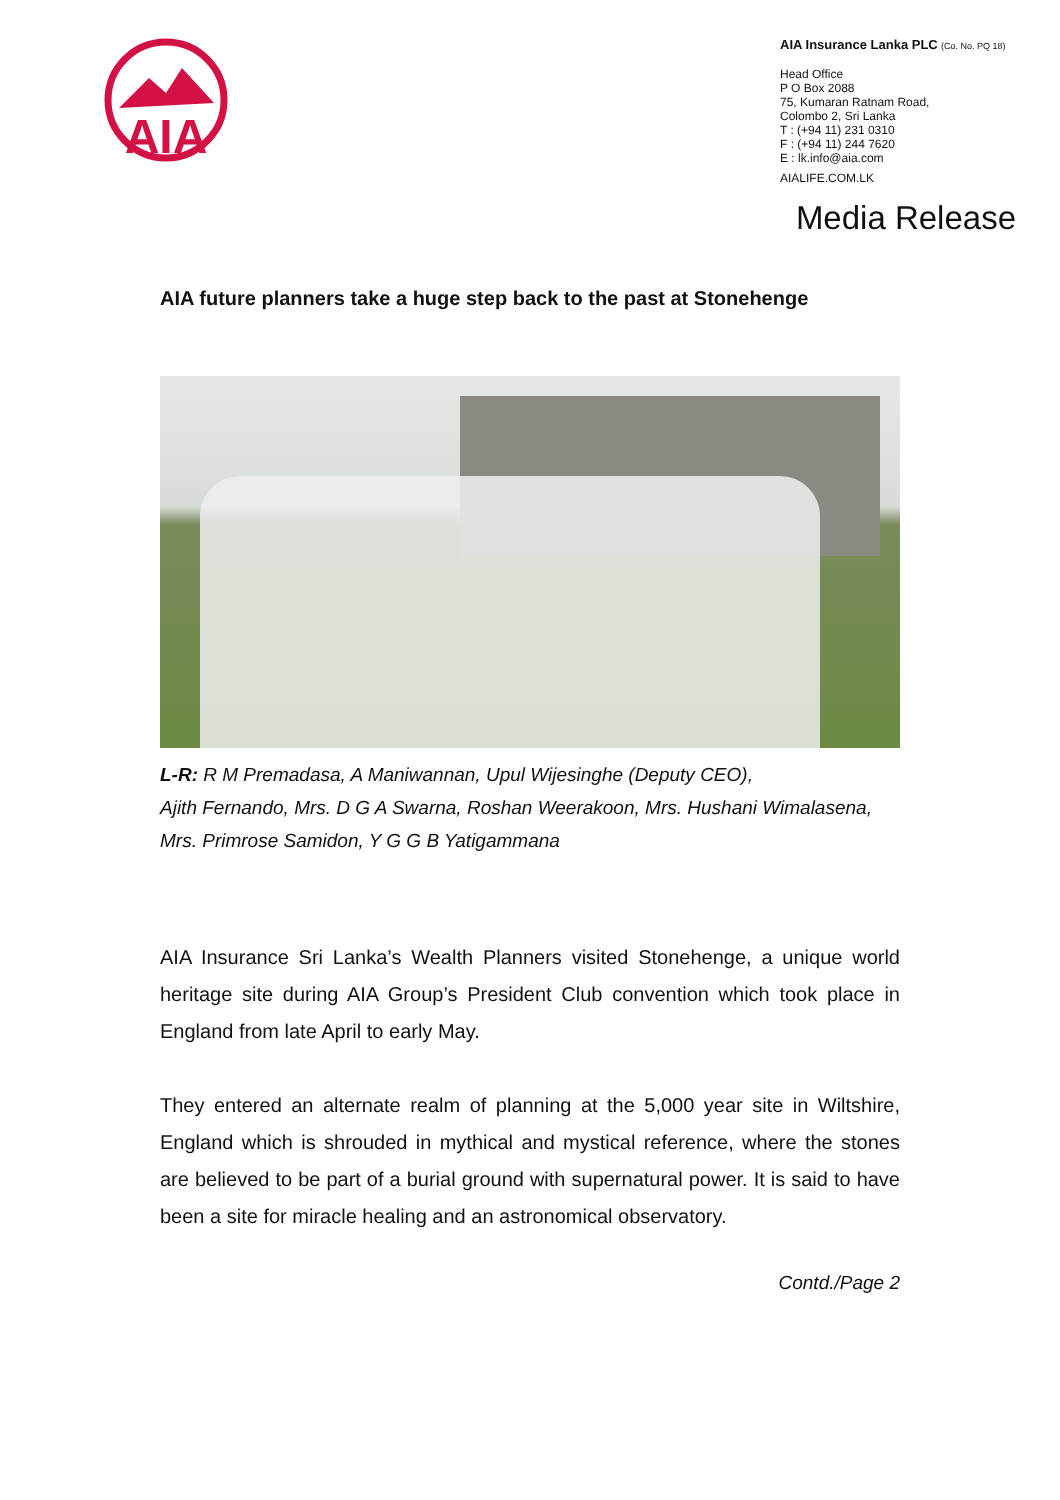AIA
AIA Insurance Lanka PLC (Co. No. PQ 18)
Head Office
P O Box 2088
75, Kumaran Ratnam Road,
Colombo 2, Sri Lanka
T : (+94 11) 231 0310
F : (+94 11) 244 7620
E : lk.info@aia.com
AIALIFE.COM.LK
Media Release
AIA future planners take a huge step back to the past at Stonehenge
L-R: R M Premadasa, A Maniwannan, Upul Wijesinghe (Deputy CEO),
Ajith Fernando, Mrs. D G A Swarna, Roshan Weerakoon, Mrs. Hushani Wimalasena,
Mrs. Primrose Samidon, Y G G B Yatigammana
AIA Insurance Sri Lanka’s Wealth Planners visited Stonehenge, a unique world heritage site during AIA Group’s President Club convention which took place in England from late April to early May.
They entered an alternate realm of planning at the 5,000 year site in Wiltshire, England which is shrouded in mythical and mystical reference, where the stones are believed to be part of a burial ground with supernatural power. It is said to have been a site for miracle healing and an astronomical observatory.
Contd./Page 2